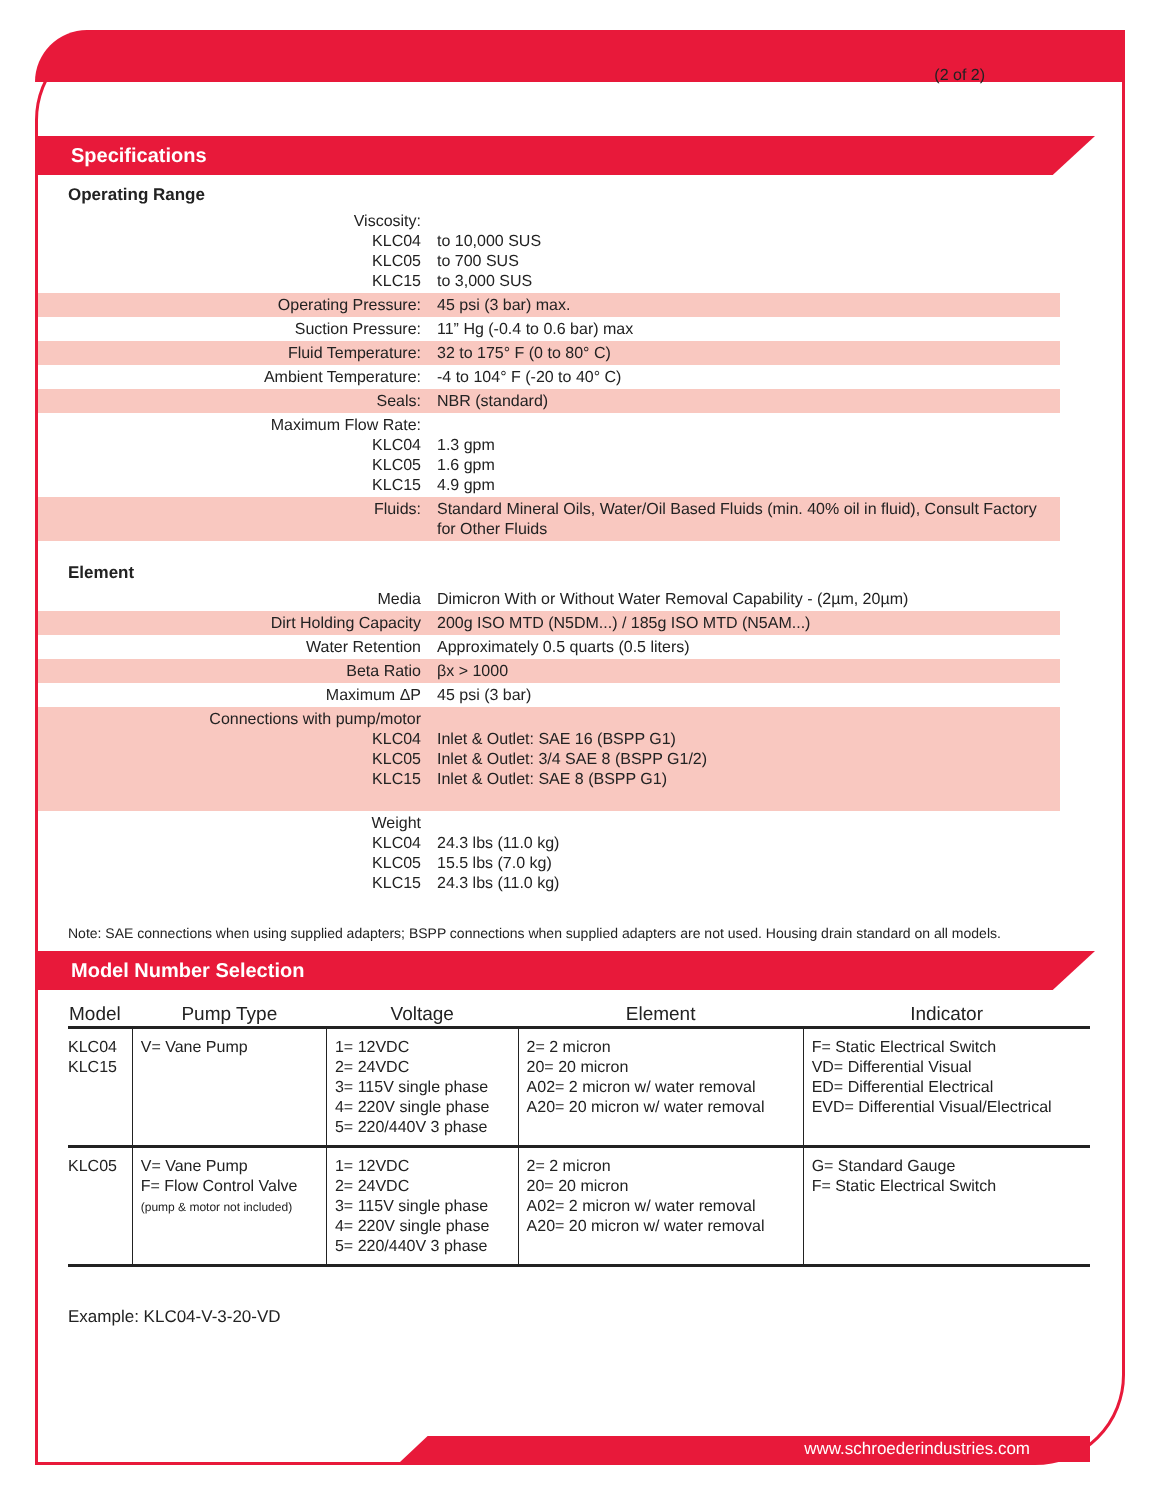(2 of 2)
Specifications
Operating Range
| Viscosity: KLC04 KLC05 KLC15 | to 10,000 SUS to 700 SUS to 3,000 SUS |
| Operating Pressure: | 45 psi (3 bar) max. |
| Suction Pressure: | 11” Hg (-0.4 to 0.6 bar) max |
| Fluid Temperature: | 32 to 175° F (0 to 80° C) |
| Ambient Temperature: | -4 to 104° F (-20 to 40° C) |
| Seals: | NBR (standard) |
| Maximum Flow Rate: KLC04 KLC05 KLC15 | 1.3 gpm 1.6 gpm 4.9 gpm |
| Fluids: | Standard Mineral Oils, Water/Oil Based Fluids (min. 40% oil in fluid), Consult Factory for Other Fluids |
Element
| Media | Dimicron With or Without Water Removal Capability - (2µm, 20µm) |
| Dirt Holding Capacity | 200g ISO MTD (N5DM...) / 185g ISO MTD (N5AM...) |
| Water Retention | Approximately 0.5 quarts (0.5 liters) |
| Beta Ratio | βx > 1000 |
| Maximum ΔP | 45 psi (3 bar) |
| Connections with pump/motor KLC04 KLC05 KLC15 | Inlet & Outlet: SAE 16 (BSPP G1) Inlet & Outlet: 3/4 SAE 8 (BSPP G1/2) Inlet & Outlet: SAE 8 (BSPP G1) |
| Weight KLC04 KLC05 KLC15 | 24.3 lbs (11.0 kg) 15.5 lbs (7.0 kg) 24.3 lbs (11.0 kg) |
Note: SAE connections when using supplied adapters; BSPP connections when supplied adapters are not used. Housing drain standard on all models.
Model Number Selection
| Model | Pump Type | Voltage | Element | Indicator |
| --- | --- | --- | --- | --- |
| KLC04 KLC15 | V= Vane Pump | 1= 12VDC 2= 24VDC 3= 115V single phase 4= 220V single phase 5= 220/440V 3 phase | 2= 2 micron 20= 20 micron A02= 2 micron w/ water removal A20= 20 micron w/ water removal | F= Static Electrical Switch VD= Differential Visual ED= Differential Electrical EVD= Differential Visual/Electrical |
| KLC05 | V= Vane Pump F= Flow Control Valve (pump & motor not included) | 1= 12VDC 2= 24VDC 3= 115V single phase 4= 220V single phase 5= 220/440V 3 phase | 2= 2 micron 20= 20 micron A02= 2 micron w/ water removal A20= 20 micron w/ water removal | G= Standard Gauge F= Static Electrical Switch |
Example: KLC04-V-3-20-VD
www.schroederindustries.com